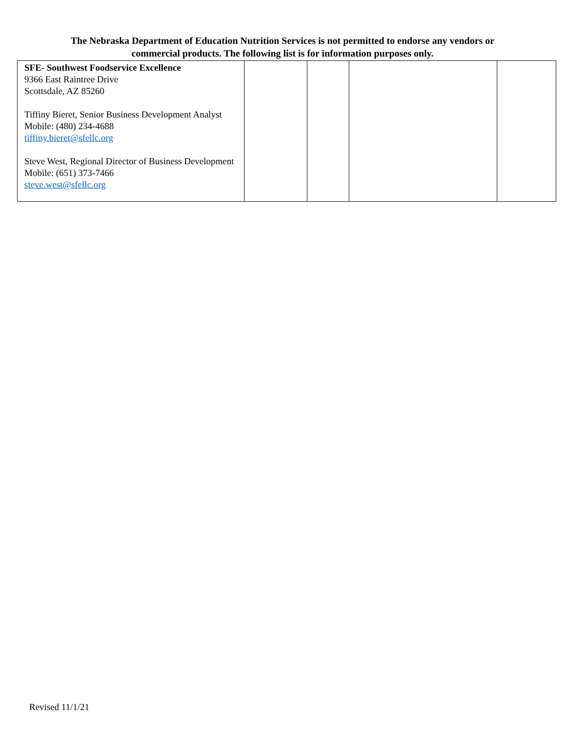The Nebraska Department of Education Nutrition Services is not permitted to endorse any vendors or
commercial products. The following list is for information purposes only.
| SFE- Southwest Foodservice Excellence 9366 East Raintree Drive Scottsdale, AZ 85260 Tiffiny Bieret, Senior Business Development Analyst Mobile: (480) 234-4688 tiffiny.bieret@sfellc.org Steve West, Regional Director of Business Development Mobile: (651) 373-7466 steve.west@sfellc.org | | | | |
Revised 11/1/21